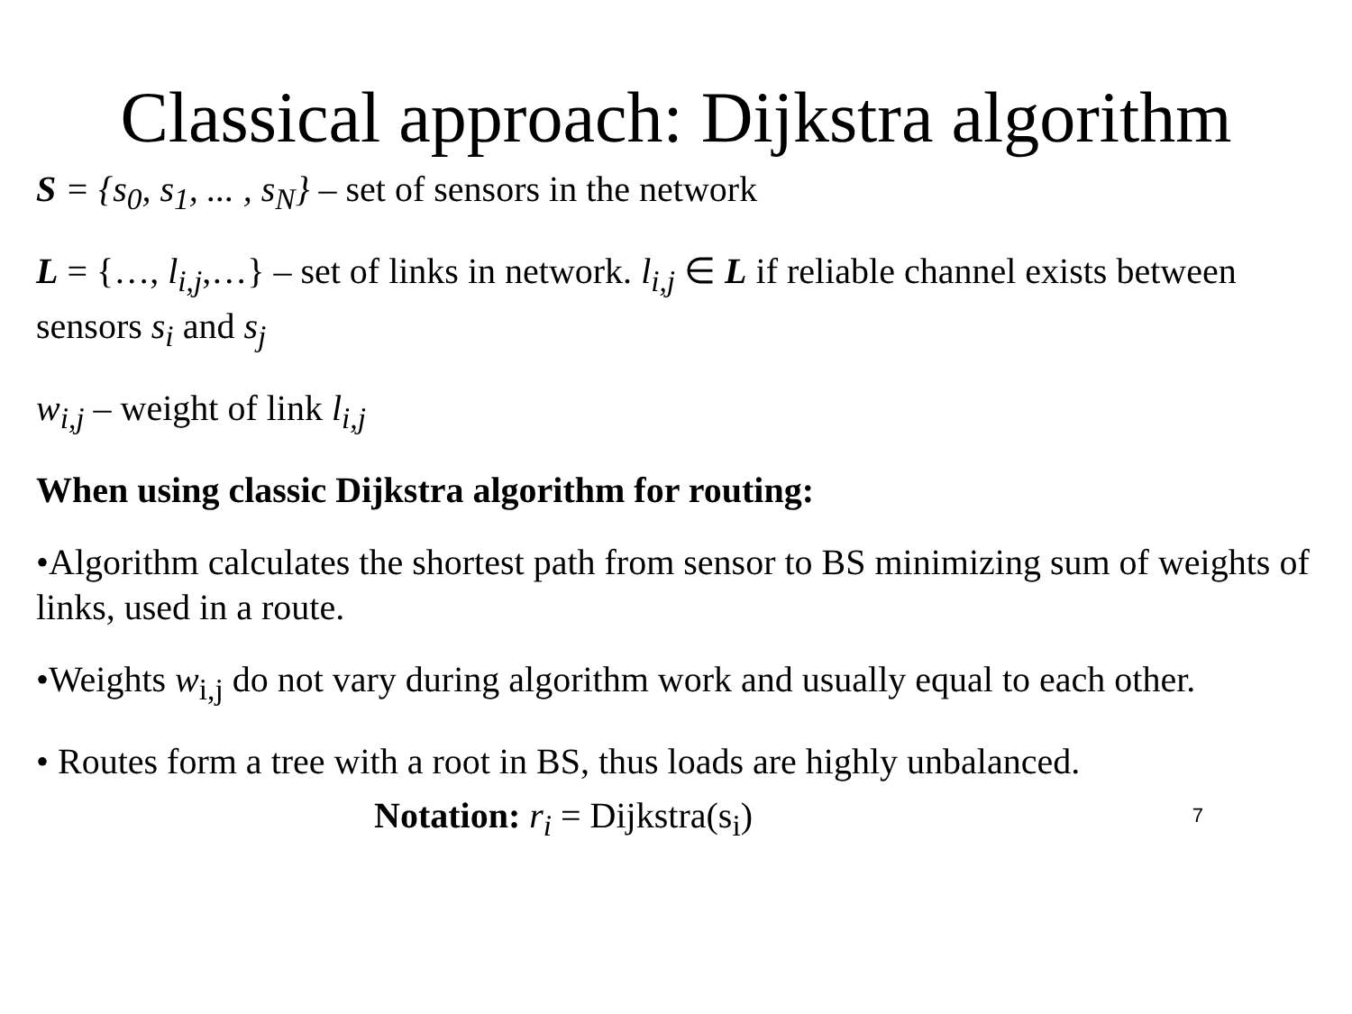Classical approach: Dijkstra algorithm
S = {s<sub>0</sub>, s<sub>1</sub>, ... , s<sub>N</sub>} – set of sensors in the network
L = {…, l<sub>i,j</sub>,…} – set of links in network. l<sub>i,j</sub> ∈ L if reliable channel exists between sensors s<sub>i</sub> and s<sub>j</sub>
w<sub>i,j</sub> – weight of link l<sub>i,j</sub>
When using classic Dijkstra algorithm for routing:
•Algorithm calculates the shortest path from sensor to BS minimizing sum of weights of links, used in a route.
•Weights w<sub>i,j</sub> do not vary during algorithm work and usually equal to each other.
• Routes form a tree with a root in BS, thus loads are highly unbalanced.
Notation: r<sub>i</sub> = Dijkstra(s<sub>i</sub>) 7